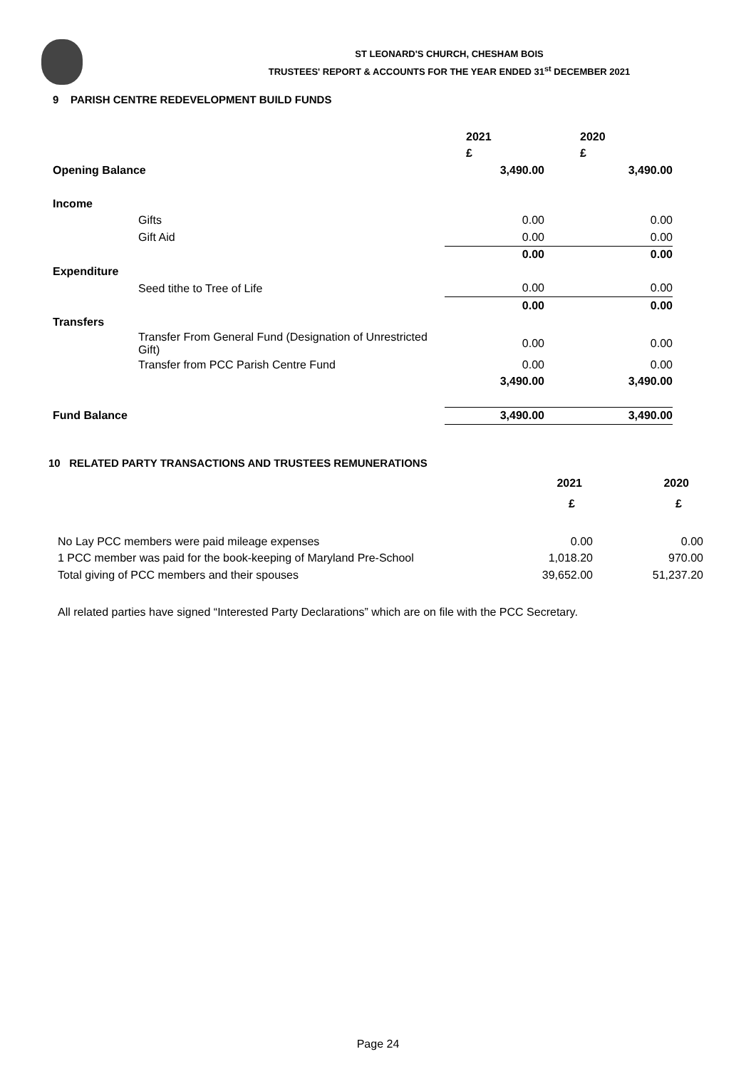ST LEONARD'S CHURCH, CHESHAM BOIS
TRUSTEES' REPORT & ACCOUNTS FOR THE YEAR ENDED 31<sup>st</sup> DECEMBER 2021
9 PARISH CENTRE REDEVELOPMENT BUILD FUNDS
| | | 2021 | 2020 |
| | | £ | £ |
| Opening Balance | | 3,490.00 | 3,490.00 |
| Income | | | |
| | Gifts | 0.00 | 0.00 |
| | Gift Aid | 0.00 | 0.00 |
| | | 0.00 | 0.00 |
| Expenditure | | | |
| | Seed tithe to Tree of Life | 0.00 | 0.00 |
| | | 0.00 | 0.00 |
| Transfers | | | |
| | Transfer From General Fund (Designation of Unrestricted Gift) | 0.00 | 0.00 |
| | Transfer from PCC Parish Centre Fund | 0.00 | 0.00 |
| | | 3,490.00 | 3,490.00 |
| Fund Balance | | 3,490.00 | 3,490.00 |
10 RELATED PARTY TRANSACTIONS AND TRUSTEES REMUNERATIONS
| | 2021 | 2020 |
| | £ | £ |
| No Lay PCC members were paid mileage expenses | 0.00 | 0.00 |
| 1 PCC member was paid for the book-keeping of Maryland Pre-School | 1,018.20 | 970.00 |
| Total giving of PCC members and their spouses | 39,652.00 | 51,237.20 |
All related parties have signed “Interested Party Declarations” which are on file with the PCC Secretary.
Page 24